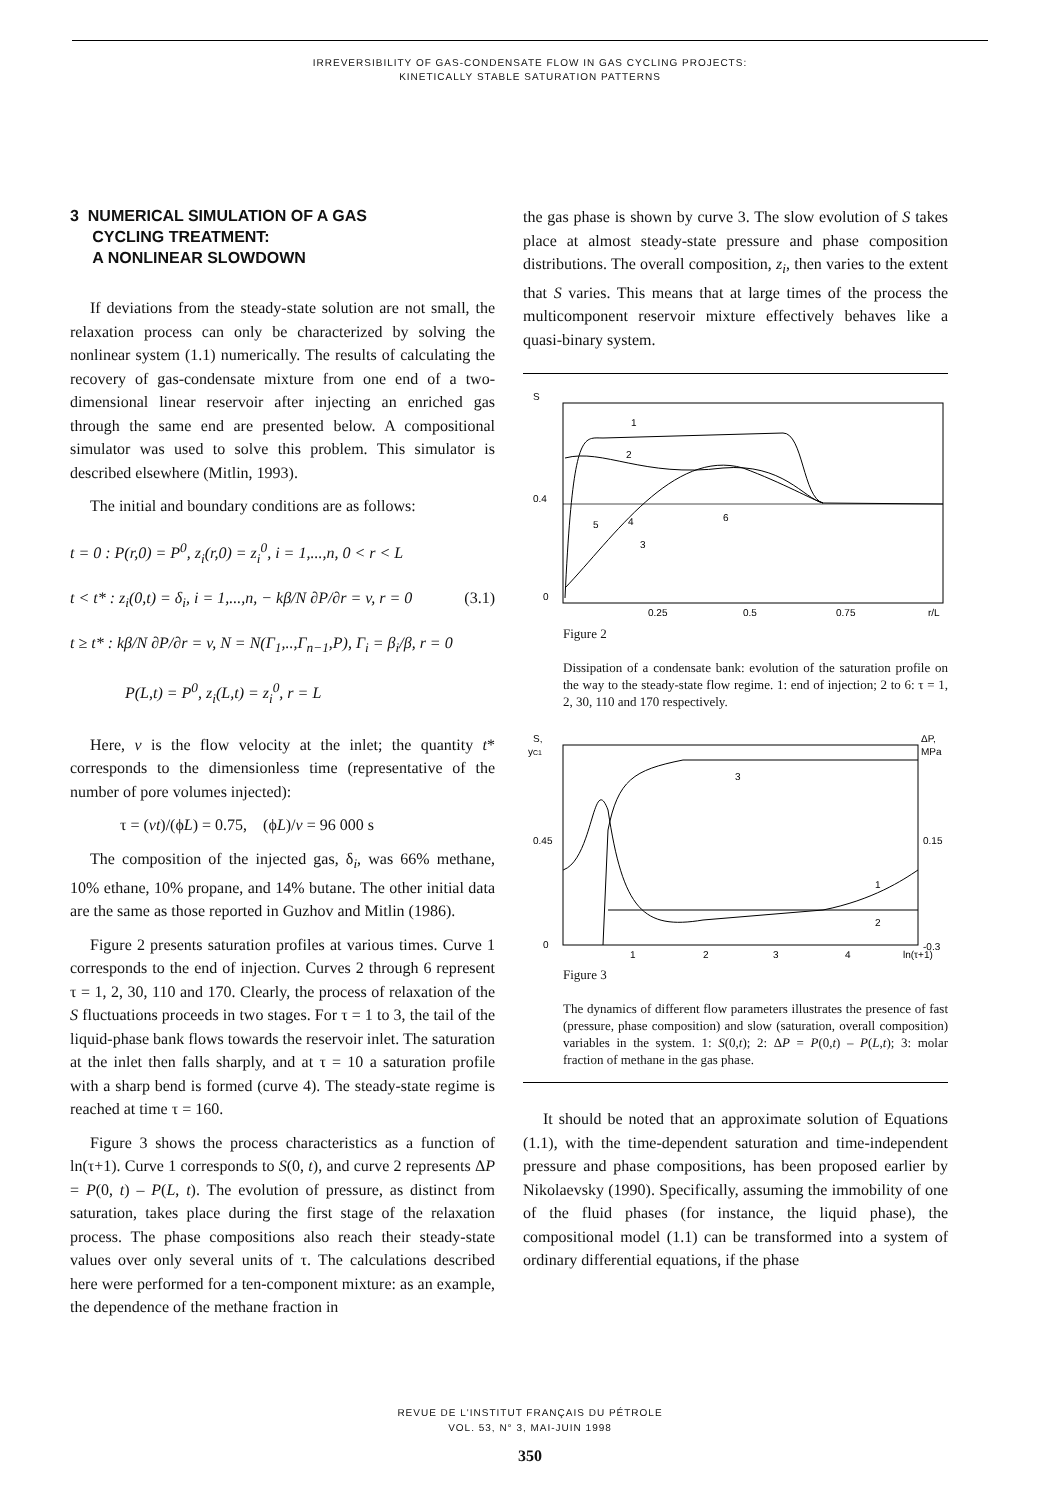IRREVERSIBILITY OF GAS-CONDENSATE FLOW IN GAS CYCLING PROJECTS:
KINETICALLY STABLE SATURATION PATTERNS
3 NUMERICAL SIMULATION OF A GAS
CYCLING TREATMENT:
A NONLINEAR SLOWDOWN
If deviations from the steady-state solution are not small, the relaxation process can only be characterized by solving the nonlinear system (1.1) numerically. The results of calculating the recovery of gas-condensate mixture from one end of a two-dimensional linear reservoir after injecting an enriched gas through the same end are presented below. A compositional simulator was used to solve this problem. This simulator is described elsewhere (Mitlin, 1993).
The initial and boundary conditions are as follows:
t = 0 : P(r,0) = P<sup>0</sup>, z<sub>i</sub>(r,0) = z<sub>i</sub><sup>0</sup>, i = 1,...,n, 0 < r < L
t < t* : z<sub>i</sub>(0,t) = δ<sub>i</sub>, i = 1,...,n, − kβ/N ∂P/∂r = v, r = 0 (3.1)
t ≥ t* : kβ/N ∂P/∂r = v, N = N(Γ<sub>1</sub>,..,Γ<sub>n−1</sub>,P), Γ<sub>i</sub> = β<sub>i</sub>/β, r = 0
P(L,t) = P<sup>0</sup>, z<sub>i</sub>(L,t) = z<sub>i</sub><sup>0</sup>, r = L
Here, v is the flow velocity at the inlet; the quantity t* corresponds to the dimensionless time (representative of the number of pore volumes injected):
τ = (vt)/(ϕL) = 0.75, (ϕL)/v = 96 000 s
The composition of the injected gas, δ<sub>i</sub>, was 66% methane, 10% ethane, 10% propane, and 14% butane. The other initial data are the same as those reported in Guzhov and Mitlin (1986).
Figure 2 presents saturation profiles at various times. Curve 1 corresponds to the end of injection. Curves 2 through 6 represent τ = 1, 2, 30, 110 and 170. Clearly, the process of relaxation of the S fluctuations proceeds in two stages. For τ = 1 to 3, the tail of the liquid-phase bank flows towards the reservoir inlet. The saturation at the inlet then falls sharply, and at τ = 10 a saturation profile with a sharp bend is formed (curve 4). The steady-state regime is reached at time τ = 160.
Figure 3 shows the process characteristics as a function of ln(τ+1). Curve 1 corresponds to S(0, t), and curve 2 represents ΔP = P(0, t) – P(L, t). The evolution of pressure, as distinct from saturation, takes place during the first stage of the relaxation process. The phase compositions also reach their steady-state values over only several units of τ. The calculations described here were performed for a ten-component mixture: as an example, the dependence of the methane fraction in
the gas phase is shown by curve 3. The slow evolution of S takes place at almost steady-state pressure and phase composition distributions. The overall composition, z<sub>i</sub>, then varies to the extent that S varies. This means that at large times of the process the multicomponent reservoir mixture effectively behaves like a quasi-binary system.
S
0.4
0
0.25
0.5
0.75
r/L
1
2
3
4
5
6
Figure 2
Dissipation of a condensate bank: evolution of the saturation profile on the way to the steady-state flow regime. 1: end of injection; 2 to 6: τ = 1, 2, 30, 110 and 170 respectively.
S,
yC1
ΔP,
MPa
0.45
0
0.15
-0.3
1
2
3
4
ln(τ+1)
3
1
2
Figure 3
The dynamics of different flow parameters illustrates the presence of fast (pressure, phase composition) and slow (saturation, overall composition) variables in the system. 1: S(0,t); 2: ΔP = P(0,t) – P(L,t); 3: molar fraction of methane in the gas phase.
It should be noted that an approximate solution of Equations (1.1), with the time-dependent saturation and time-independent pressure and phase compositions, has been proposed earlier by Nikolaevsky (1990). Specifically, assuming the immobility of one of the fluid phases (for instance, the liquid phase), the compositional model (1.1) can be transformed into a system of ordinary differential equations, if the phase
REVUE DE L'INSTITUT FRANÇAIS DU PÉTROLE
VOL. 53, N° 3, MAI-JUIN 1998
350